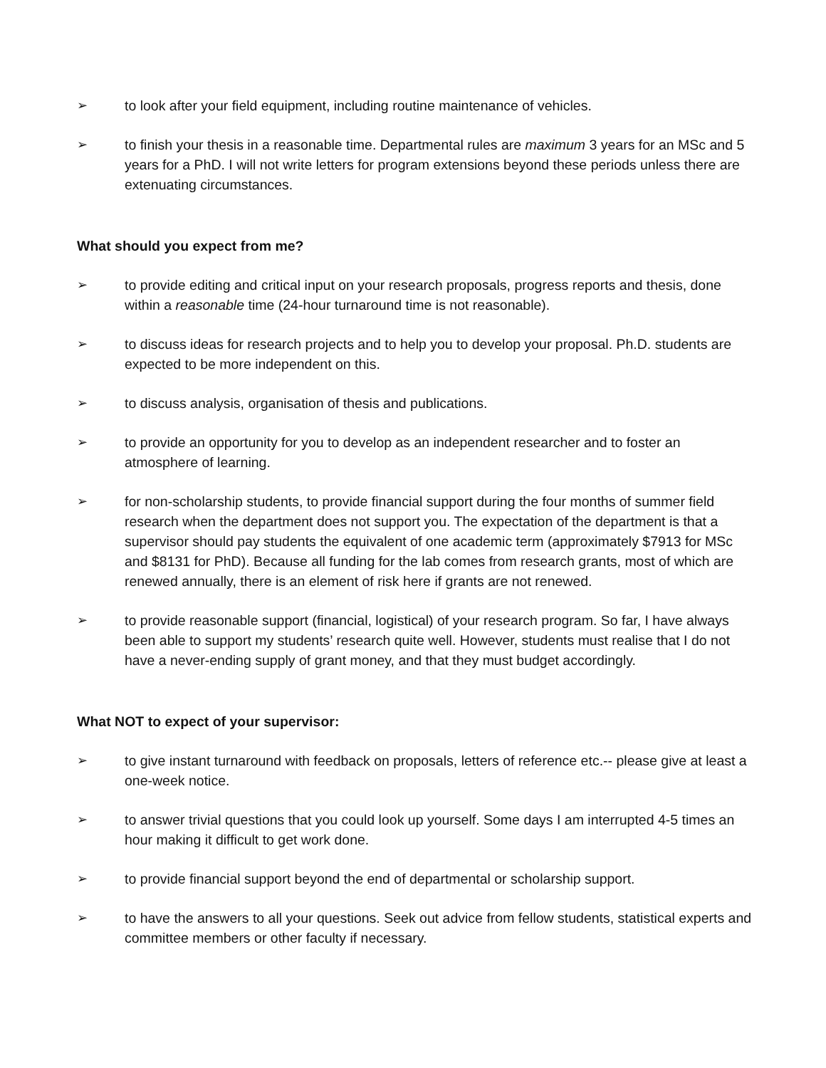➢ to look after your field equipment, including routine maintenance of vehicles.
➢ to finish your thesis in a reasonable time. Departmental rules are maximum 3 years for an MSc and 5 years for a PhD. I will not write letters for program extensions beyond these periods unless there are extenuating circumstances.
What should you expect from me?
➢ to provide editing and critical input on your research proposals, progress reports and thesis, done within a reasonable time (24-hour turnaround time is not reasonable).
➢ to discuss ideas for research projects and to help you to develop your proposal. Ph.D. students are expected to be more independent on this.
➢ to discuss analysis, organisation of thesis and publications.
➢ to provide an opportunity for you to develop as an independent researcher and to foster an atmosphere of learning.
➢ for non-scholarship students, to provide financial support during the four months of summer field research when the department does not support you. The expectation of the department is that a supervisor should pay students the equivalent of one academic term (approximately $7913 for MSc and $8131 for PhD). Because all funding for the lab comes from research grants, most of which are renewed annually, there is an element of risk here if grants are not renewed.
➢ to provide reasonable support (financial, logistical) of your research program. So far, I have always been able to support my students’ research quite well. However, students must realise that I do not have a never-ending supply of grant money, and that they must budget accordingly.
What NOT to expect of your supervisor:
➢ to give instant turnaround with feedback on proposals, letters of reference etc.-- please give at least a one-week notice.
➢ to answer trivial questions that you could look up yourself. Some days I am interrupted 4-5 times an hour making it difficult to get work done.
➢ to provide financial support beyond the end of departmental or scholarship support.
➢ to have the answers to all your questions. Seek out advice from fellow students, statistical experts and committee members or other faculty if necessary.